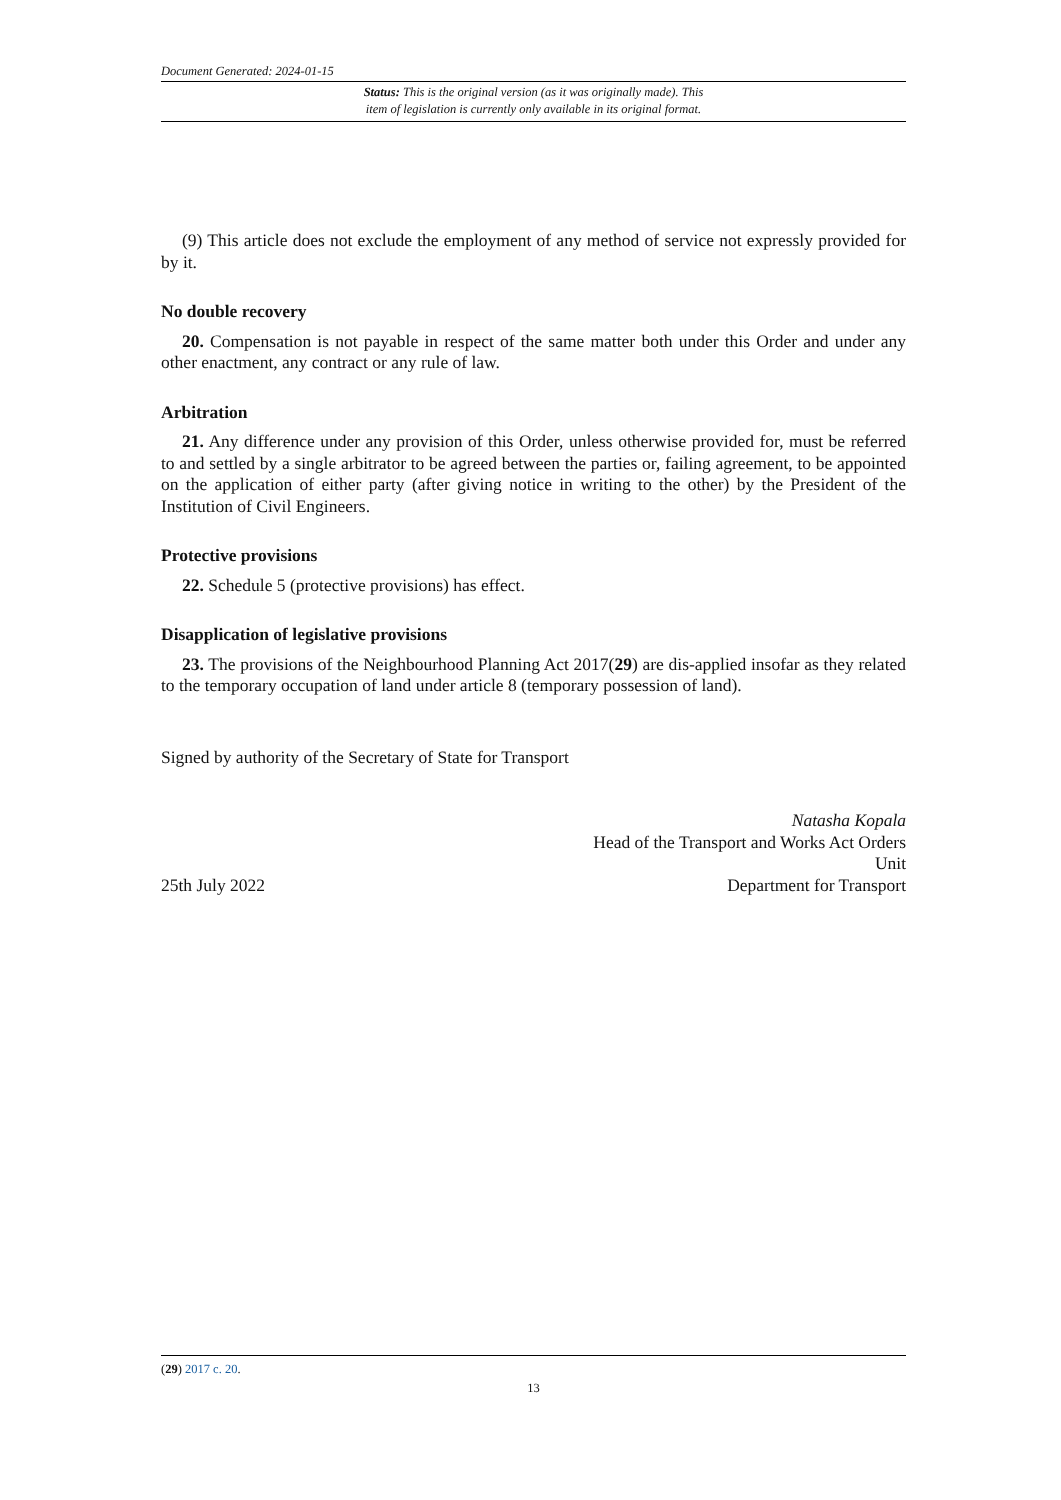Document Generated: 2024-01-15
Status: This is the original version (as it was originally made). This
item of legislation is currently only available in its original format.
(9) This article does not exclude the employment of any method of service not expressly provided for by it.
No double recovery
20. Compensation is not payable in respect of the same matter both under this Order and under any other enactment, any contract or any rule of law.
Arbitration
21. Any difference under any provision of this Order, unless otherwise provided for, must be referred to and settled by a single arbitrator to be agreed between the parties or, failing agreement, to be appointed on the application of either party (after giving notice in writing to the other) by the President of the Institution of Civil Engineers.
Protective provisions
22. Schedule 5 (protective provisions) has effect.
Disapplication of legislative provisions
23. The provisions of the Neighbourhood Planning Act 2017(29) are dis-applied insofar as they related to the temporary occupation of land under article 8 (temporary possession of land).
Signed by authority of the Secretary of State for Transport
Natasha Kopala
Head of the Transport and Works Act Orders
Unit
25th July 2022 Department for Transport
(29) 2017 c. 20.
13